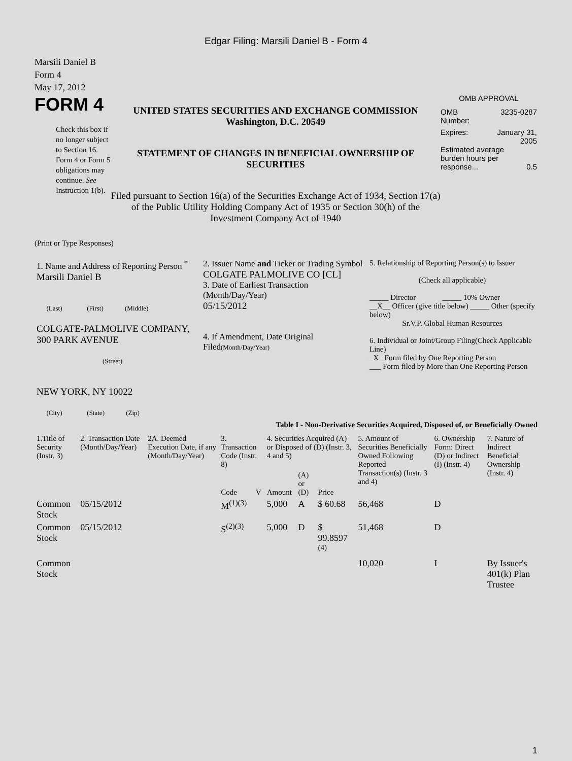Edgar Filing: Marsili Daniel B - Form 4
Marsili Daniel B
Form 4
May 17, 2012
FORM 4
Check this box if no longer subject to Section 16. Form 4 or Form 5 obligations may continue. See Instruction 1(b).
UNITED STATES SECURITIES AND EXCHANGE COMMISSION
Washington, D.C. 20549
STATEMENT OF CHANGES IN BENEFICIAL OWNERSHIP OF SECURITIES
Filed pursuant to Section 16(a) of the Securities Exchange Act of 1934, Section 17(a) of the Public Utility Holding Company Act of 1935 or Section 30(h) of the Investment Company Act of 1940
OMB APPROVAL
OMB
Number: 3235-0287
Expires: January 31,
2005
Estimated average burden hours per response... 0.5
(Print or Type Responses)
| 1. Name and Address of Reporting Person <sup>*</sup> Marsili Daniel B (Last) (First) (Middle) COLGATE-PALMOLIVE COMPANY, 300 PARK AVENUE (Street) NEW YORK, NY 10022 (City) (State) (Zip) | 2. Issuer Name and Ticker or Trading Symbol COLGATE PALMOLIVE CO [CL] 3. Date of Earliest Transaction (Month/Day/Year) 05/15/2012 4. If Amendment, Date Original Filed (Month/Day/Year) | 5. Relationship of Reporting Person(s) to Issuer (Check all applicable) _____ Director _____ 10% Owner __X__ Officer (give title below) _____ Other (specify below) Sr.V.P. Global Human Resources 6. Individual or Joint/Group Filing(Check Applicable Line) _X_ Form filed by One Reporting Person ___ Form filed by More than One Reporting Person |
Table I - Non-Derivative Securities Acquired, Disposed of, or Beneficially Owned
| 1.Title of Security (Instr. 3) | 2. Transaction Date (Month/Day/Year) | 2A. Deemed Execution Date, if any (Month/Day/Year) | 3. Transaction Code (Instr. 8) | | 4. Securities Acquired (A) or Disposed of (D) (Instr. 3, 4 and 5) | | | 5. Amount of Securities Beneficially Owned Following Reported Transaction(s) (Instr. 3 and 4) | 6. Ownership Form: Direct (D) or Indirect (I) (Instr. 4) | 7. Nature of Indirect Beneficial Ownership (Instr. 4) |
| --- | --- | --- | --- | --- | --- | --- | --- | --- | --- | --- |
| | | | Code | V | Amount | (A) or (D) | Price | | | |
| Common Stock | 05/15/2012 | | M<sup>(1)(3)</sup> | | 5,000 | A | $ 60.68 | 56,468 | D | |
| Common Stock | 05/15/2012 | | S<sup>(2)(3)</sup> | | 5,000 | D | $ 99.8597 <sup>(4)</sup> | 51,468 | D | |
| Common Stock | | | | | | | | 10,020 | I | By Issuer's 401(k) Plan Trustee |
1